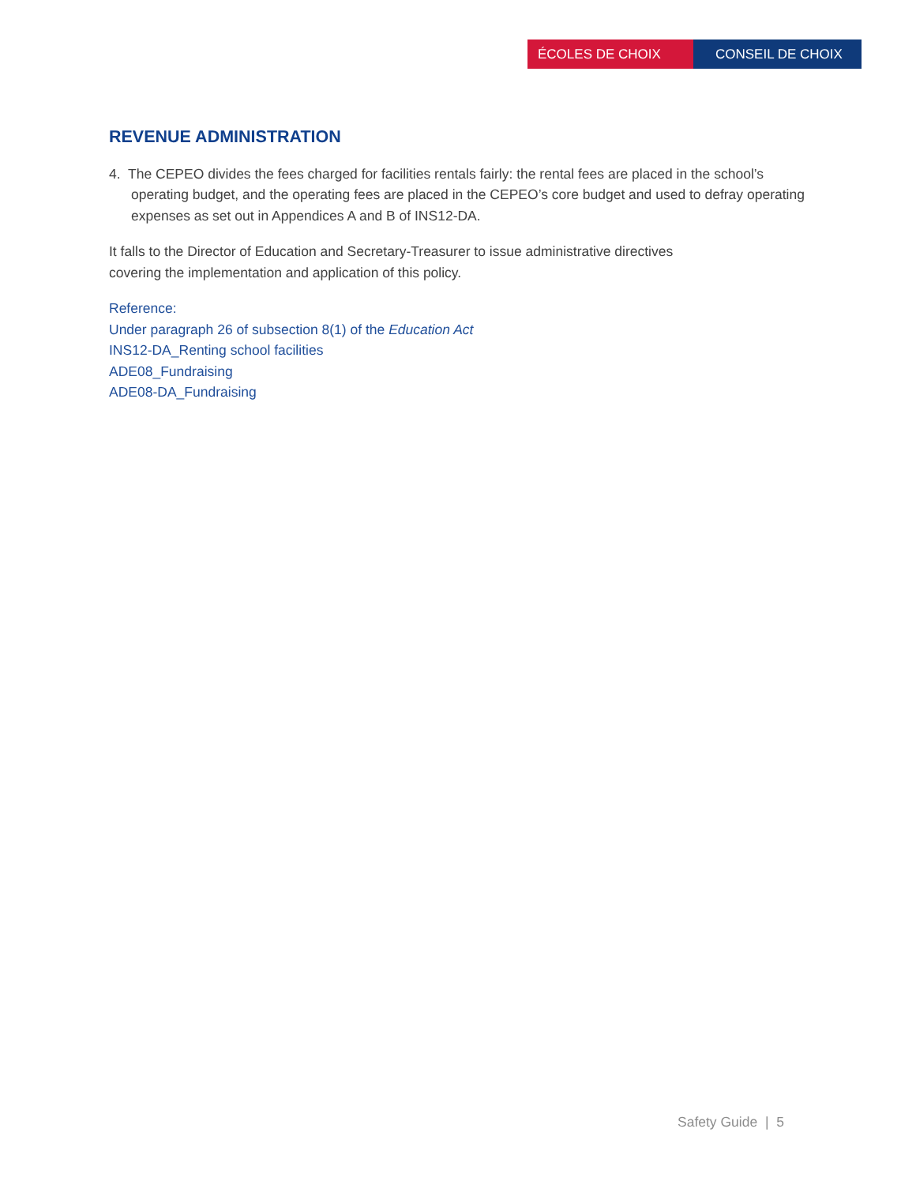ÉCOLES DE CHOIX CONSEIL DE CHOIX
REVENUE ADMINISTRATION
4. The CEPEO divides the fees charged for facilities rentals fairly: the rental fees are placed in the school’s operating budget, and the operating fees are placed in the CEPEO’s core budget and used to defray operating expenses as set out in Appendices A and B of INS12-DA.
It falls to the Director of Education and Secretary-Treasurer to issue administrative directives
covering the implementation and application of this policy.
Reference:
Under paragraph 26 of subsection 8(1) of the Education Act
INS12-DA_Renting school facilities
ADE08_Fundraising
ADE08-DA_Fundraising
Safety Guide | 5